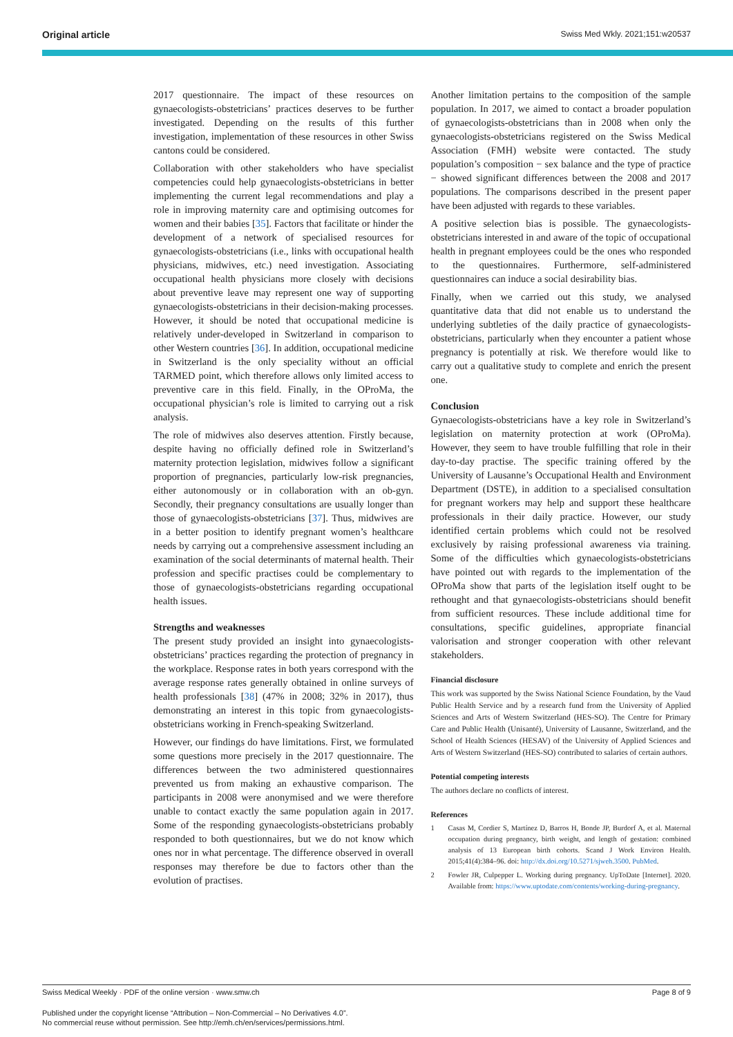Original article Swiss Med Wkly. 2021;151:w20537
2017 questionnaire. The impact of these resources on gynaecologists-obstetricians’ practices deserves to be further investigated. Depending on the results of this further investigation, implementation of these resources in other Swiss cantons could be considered.
Collaboration with other stakeholders who have specialist competencies could help gynaecologists-obstetricians in better implementing the current legal recommendations and play a role in improving maternity care and optimising outcomes for women and their babies [35]. Factors that facilitate or hinder the development of a network of specialised resources for gynaecologists-obstetricians (i.e., links with occupational health physicians, midwives, etc.) need investigation. Associating occupational health physicians more closely with decisions about preventive leave may represent one way of supporting gynaecologists-obstetricians in their decision-making processes. However, it should be noted that occupational medicine is relatively under-developed in Switzerland in comparison to other Western countries [36]. In addition, occupational medicine in Switzerland is the only speciality without an official TARMED point, which therefore allows only limited access to preventive care in this field. Finally, in the OProMa, the occupational physician’s role is limited to carrying out a risk analysis.
The role of midwives also deserves attention. Firstly because, despite having no officially defined role in Switzerland’s maternity protection legislation, midwives follow a significant proportion of pregnancies, particularly low-risk pregnancies, either autonomously or in collaboration with an ob-gyn. Secondly, their pregnancy consultations are usually longer than those of gynaecologists-obstetricians [37]. Thus, midwives are in a better position to identify pregnant women’s healthcare needs by carrying out a comprehensive assessment including an examination of the social determinants of maternal health. Their profession and specific practises could be complementary to those of gynaecologists-obstetricians regarding occupational health issues.
Strengths and weaknesses
The present study provided an insight into gynaecologists-obstetricians’ practices regarding the protection of pregnancy in the workplace. Response rates in both years correspond with the average response rates generally obtained in online surveys of health professionals [38] (47% in 2008; 32% in 2017), thus demonstrating an interest in this topic from gynaecologists-obstetricians working in French-speaking Switzerland.
However, our findings do have limitations. First, we formulated some questions more precisely in the 2017 questionnaire. The differences between the two administered questionnaires prevented us from making an exhaustive comparison. The participants in 2008 were anonymised and we were therefore unable to contact exactly the same population again in 2017. Some of the responding gynaecologists-obstetricians probably responded to both questionnaires, but we do not know which ones nor in what percentage. The difference observed in overall responses may therefore be due to factors other than the evolution of practises.
Another limitation pertains to the composition of the sample population. In 2017, we aimed to contact a broader population of gynaecologists-obstetricians than in 2008 when only the gynaecologists-obstetricians registered on the Swiss Medical Association (FMH) website were contacted. The study population’s composition − sex balance and the type of practice − showed significant differences between the 2008 and 2017 populations. The comparisons described in the present paper have been adjusted with regards to these variables.
A positive selection bias is possible. The gynaecologists-obstetricians interested in and aware of the topic of occupational health in pregnant employees could be the ones who responded to the questionnaires. Furthermore, self-administered questionnaires can induce a social desirability bias.
Finally, when we carried out this study, we analysed quantitative data that did not enable us to understand the underlying subtleties of the daily practice of gynaecologists-obstetricians, particularly when they encounter a patient whose pregnancy is potentially at risk. We therefore would like to carry out a qualitative study to complete and enrich the present one.
Conclusion
Gynaecologists-obstetricians have a key role in Switzerland’s legislation on maternity protection at work (OProMa). However, they seem to have trouble fulfilling that role in their day-to-day practise. The specific training offered by the University of Lausanne’s Occupational Health and Environment Department (DSTE), in addition to a specialised consultation for pregnant workers may help and support these healthcare professionals in their daily practice. However, our study identified certain problems which could not be resolved exclusively by raising professional awareness via training. Some of the difficulties which gynaecologists-obstetricians have pointed out with regards to the implementation of the OProMa show that parts of the legislation itself ought to be rethought and that gynaecologists-obstetricians should benefit from sufficient resources. These include additional time for consultations, specific guidelines, appropriate financial valorisation and stronger cooperation with other relevant stakeholders.
Financial disclosure
This work was supported by the Swiss National Science Foundation, by the Vaud Public Health Service and by a research fund from the University of Applied Sciences and Arts of Western Switzerland (HES-SO). The Centre for Primary Care and Public Health (Unisanté), University of Lausanne, Switzerland, and the School of Health Sciences (HESAV) of the University of Applied Sciences and Arts of Western Switzerland (HES-SO) contributed to salaries of certain authors.
Potential competing interests
The authors declare no conflicts of interest.
References
1 Casas M, Cordier S, Martínez D, Barros H, Bonde JP, Burdorf A, et al. Maternal occupation during pregnancy, birth weight, and length of gestation: combined analysis of 13 European birth cohorts. Scand J Work Environ Health. 2015;41(4):384–96. doi: http://dx.doi.org/10.5271/sjweh.3500. PubMed.
2 Fowler JR, Culpepper L. Working during pregnancy. UpToDate [Internet]. 2020. Available from: https://www.uptodate.com/contents/working-during-pregnancy.
Swiss Medical Weekly · PDF of the online version · www.smw.ch Page 8 of 9
Published under the copyright license “Attribution – Non-Commercial – No Derivatives 4.0”.
No commercial reuse without permission. See http://emh.ch/en/services/permissions.html.